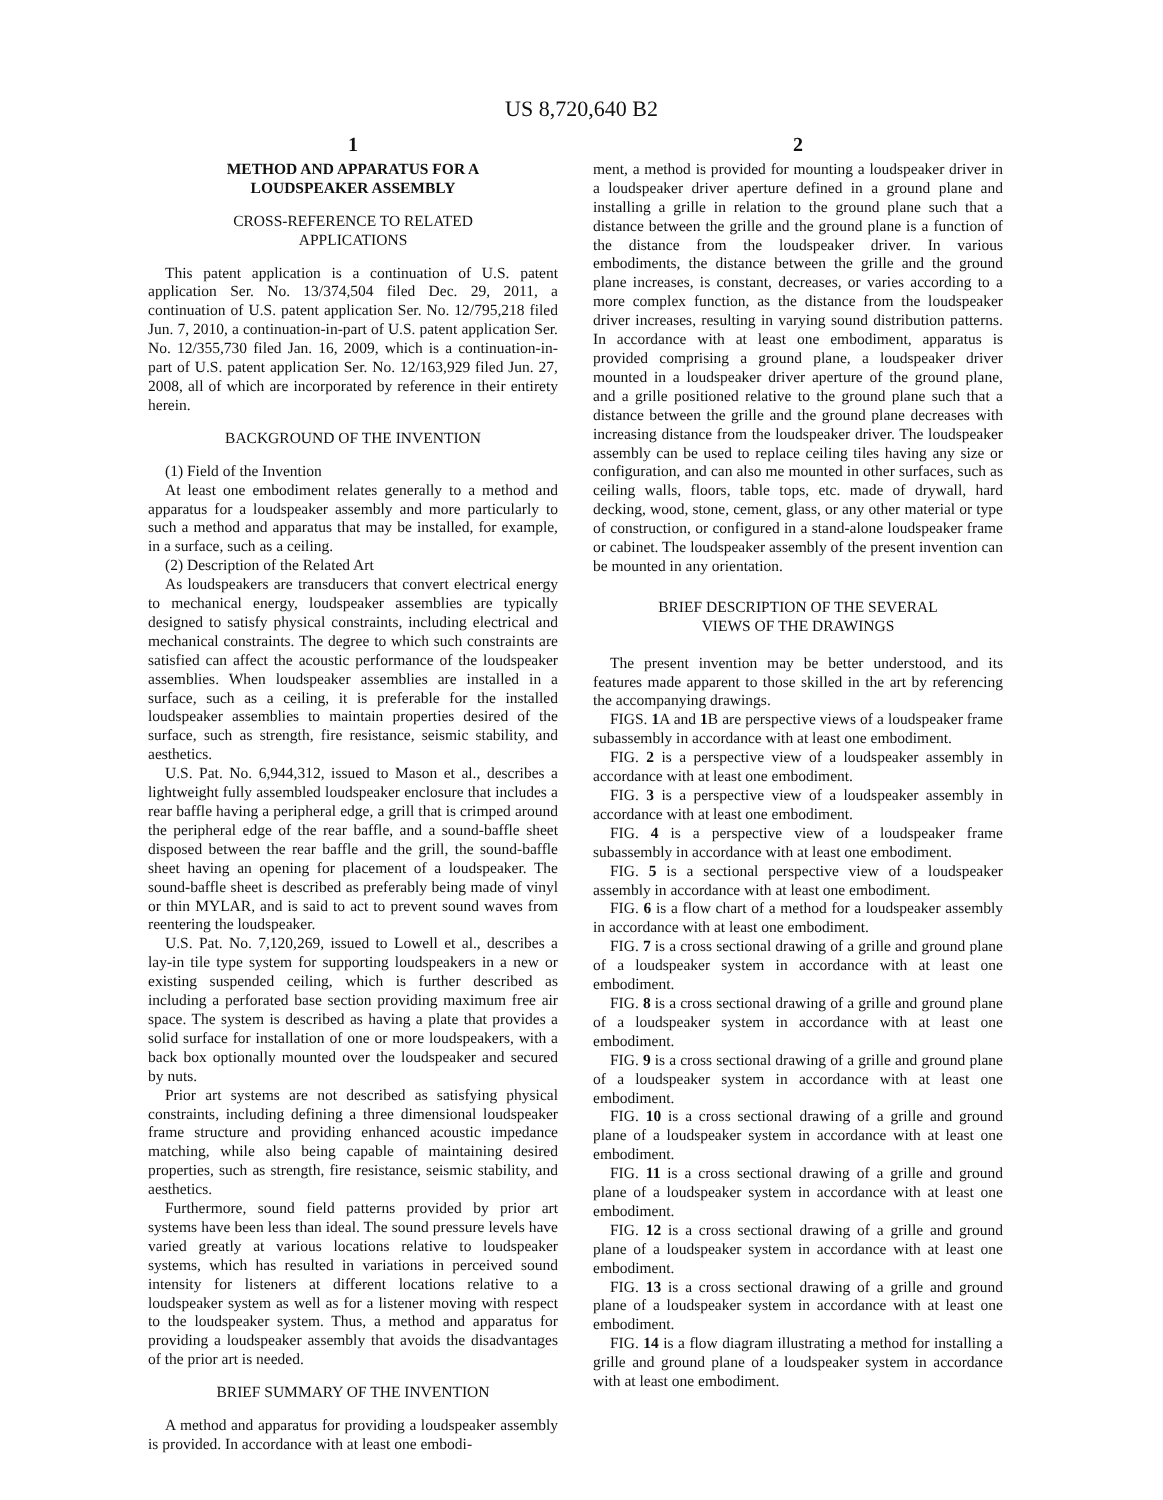US 8,720,640 B2
1
METHOD AND APPARATUS FOR A
LOUDSPEAKER ASSEMBLY
CROSS-REFERENCE TO RELATED
APPLICATIONS
This patent application is a continuation of U.S. patent application Ser. No. 13/374,504 filed Dec. 29, 2011, a continuation of U.S. patent application Ser. No. 12/795,218 filed Jun. 7, 2010, a continuation-in-part of U.S. patent application Ser. No. 12/355,730 filed Jan. 16, 2009, which is a continuation-in-part of U.S. patent application Ser. No. 12/163,929 filed Jun. 27, 2008, all of which are incorporated by reference in their entirety herein.
BACKGROUND OF THE INVENTION
(1) Field of the Invention
At least one embodiment relates generally to a method and apparatus for a loudspeaker assembly and more particularly to such a method and apparatus that may be installed, for example, in a surface, such as a ceiling.
(2) Description of the Related Art
As loudspeakers are transducers that convert electrical energy to mechanical energy, loudspeaker assemblies are typically designed to satisfy physical constraints, including electrical and mechanical constraints. The degree to which such constraints are satisfied can affect the acoustic performance of the loudspeaker assemblies. When loudspeaker assemblies are installed in a surface, such as a ceiling, it is preferable for the installed loudspeaker assemblies to maintain properties desired of the surface, such as strength, fire resistance, seismic stability, and aesthetics.
U.S. Pat. No. 6,944,312, issued to Mason et al., describes a lightweight fully assembled loudspeaker enclosure that includes a rear baffle having a peripheral edge, a grill that is crimped around the peripheral edge of the rear baffle, and a sound-baffle sheet disposed between the rear baffle and the grill, the sound-baffle sheet having an opening for placement of a loudspeaker. The sound-baffle sheet is described as preferably being made of vinyl or thin MYLAR, and is said to act to prevent sound waves from reentering the loudspeaker.
U.S. Pat. No. 7,120,269, issued to Lowell et al., describes a lay-in tile type system for supporting loudspeakers in a new or existing suspended ceiling, which is further described as including a perforated base section providing maximum free air space. The system is described as having a plate that provides a solid surface for installation of one or more loudspeakers, with a back box optionally mounted over the loudspeaker and secured by nuts.
Prior art systems are not described as satisfying physical constraints, including defining a three dimensional loudspeaker frame structure and providing enhanced acoustic impedance matching, while also being capable of maintaining desired properties, such as strength, fire resistance, seismic stability, and aesthetics.
Furthermore, sound field patterns provided by prior art systems have been less than ideal. The sound pressure levels have varied greatly at various locations relative to loudspeaker systems, which has resulted in variations in perceived sound intensity for listeners at different locations relative to a loudspeaker system as well as for a listener moving with respect to the loudspeaker system. Thus, a method and apparatus for providing a loudspeaker assembly that avoids the disadvantages of the prior art is needed.
BRIEF SUMMARY OF THE INVENTION
A method and apparatus for providing a loudspeaker assembly is provided. In accordance with at least one embodi-
2
ment, a method is provided for mounting a loudspeaker driver in a loudspeaker driver aperture defined in a ground plane and installing a grille in relation to the ground plane such that a distance between the grille and the ground plane is a function of the distance from the loudspeaker driver. In various embodiments, the distance between the grille and the ground plane increases, is constant, decreases, or varies according to a more complex function, as the distance from the loudspeaker driver increases, resulting in varying sound distribution patterns. In accordance with at least one embodiment, apparatus is provided comprising a ground plane, a loudspeaker driver mounted in a loudspeaker driver aperture of the ground plane, and a grille positioned relative to the ground plane such that a distance between the grille and the ground plane decreases with increasing distance from the loudspeaker driver. The loudspeaker assembly can be used to replace ceiling tiles having any size or configuration, and can also me mounted in other surfaces, such as ceiling walls, floors, table tops, etc. made of drywall, hard decking, wood, stone, cement, glass, or any other material or type of construction, or configured in a stand-alone loudspeaker frame or cabinet. The loudspeaker assembly of the present invention can be mounted in any orientation.
BRIEF DESCRIPTION OF THE SEVERAL
VIEWS OF THE DRAWINGS
The present invention may be better understood, and its features made apparent to those skilled in the art by referencing the accompanying drawings.
FIGS. 1 A and 1 B are perspective views of a loudspeaker frame subassembly in accordance with at least one embodiment.
FIG. 2 is a perspective view of a loudspeaker assembly in accordance with at least one embodiment.
FIG. 3 is a perspective view of a loudspeaker assembly in accordance with at least one embodiment.
FIG. 4 is a perspective view of a loudspeaker frame subassembly in accordance with at least one embodiment.
FIG. 5 is a sectional perspective view of a loudspeaker assembly in accordance with at least one embodiment.
FIG. 6 is a flow chart of a method for a loudspeaker assembly in accordance with at least one embodiment.
FIG. 7 is a cross sectional drawing of a grille and ground plane of a loudspeaker system in accordance with at least one embodiment.
FIG. 8 is a cross sectional drawing of a grille and ground plane of a loudspeaker system in accordance with at least one embodiment.
FIG. 9 is a cross sectional drawing of a grille and ground plane of a loudspeaker system in accordance with at least one embodiment.
FIG. 10 is a cross sectional drawing of a grille and ground plane of a loudspeaker system in accordance with at least one embodiment.
FIG. 11 is a cross sectional drawing of a grille and ground plane of a loudspeaker system in accordance with at least one embodiment.
FIG. 12 is a cross sectional drawing of a grille and ground plane of a loudspeaker system in accordance with at least one embodiment.
FIG. 13 is a cross sectional drawing of a grille and ground plane of a loudspeaker system in accordance with at least one embodiment.
FIG. 14 is a flow diagram illustrating a method for installing a grille and ground plane of a loudspeaker system in accordance with at least one embodiment.